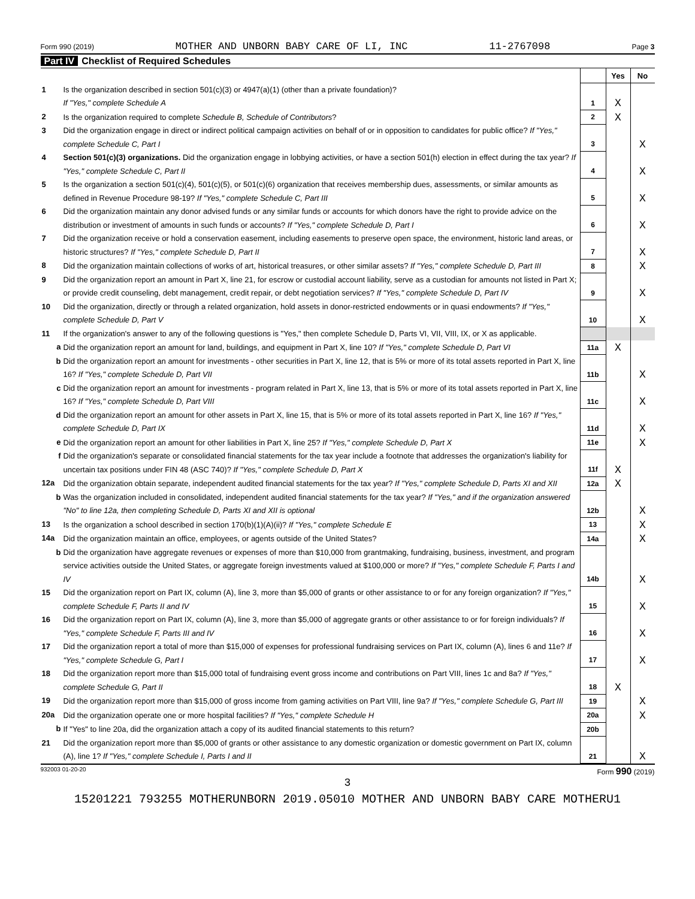Form 990 (2019) MOTHER AND UNBORN BABY CARE OF LI, INC 11-2767098 Page 3
Part IV Checklist of Required Schedules
| | | | Yes | No |
| 1 | Is the organization described in section 501(c)(3) or 4947(a)(1) (other than a private foundation)? If "Yes," complete Schedule A | 1 | X | |
| 2 | Is the organization required to complete Schedule B, Schedule of Contributors ? | 2 | X | |
| 3 | Did the organization engage in direct or indirect political campaign activities on behalf of or in opposition to candidates for public office? If "Yes," complete Schedule C, Part I | 3 | | X |
| 4 | Section 501(c)(3) organizations. Did the organization engage in lobbying activities, or have a section 501(h) election in effect during the tax year? If "Yes," complete Schedule C, Part II | 4 | | X |
| 5 | Is the organization a section 501(c)(4), 501(c)(5), or 501(c)(6) organization that receives membership dues, assessments, or similar amounts as defined in Revenue Procedure 98-19? If "Yes," complete Schedule C, Part III | 5 | | X |
| 6 | Did the organization maintain any donor advised funds or any similar funds or accounts for which donors have the right to provide advice on the distribution or investment of amounts in such funds or accounts? If "Yes," complete Schedule D, Part I | 6 | | X |
| 7 | Did the organization receive or hold a conservation easement, including easements to preserve open space, the environment, historic land areas, or historic structures? If "Yes," complete Schedule D, Part II | 7 | | X |
| 8 | Did the organization maintain collections of works of art, historical treasures, or other similar assets? If "Yes," complete Schedule D, Part III | 8 | | X |
| 9 | Did the organization report an amount in Part X, line 21, for escrow or custodial account liability, serve as a custodian for amounts not listed in Part X; or provide credit counseling, debt management, credit repair, or debt negotiation services? If "Yes," complete Schedule D, Part IV | 9 | | X |
| 10 | Did the organization, directly or through a related organization, hold assets in donor-restricted endowments or in quasi endowments? If "Yes," complete Schedule D, Part V | 10 | | X |
| 11 | If the organization's answer to any of the following questions is "Yes," then complete Schedule D, Parts VI, VII, VIII, IX, or X as applicable. | | | |
| a | Did the organization report an amount for land, buildings, and equipment in Part X, line 10? If "Yes," complete Schedule D, Part VI | 11a | X | |
| b | Did the organization report an amount for investments - other securities in Part X, line 12, that is 5% or more of its total assets reported in Part X, line 16? If "Yes," complete Schedule D, Part VII | 11b | | X |
| c | Did the organization report an amount for investments - program related in Part X, line 13, that is 5% or more of its total assets reported in Part X, line 16? If "Yes," complete Schedule D, Part VIII | 11c | | X |
| d | Did the organization report an amount for other assets in Part X, line 15, that is 5% or more of its total assets reported in Part X, line 16? If "Yes," complete Schedule D, Part IX | 11d | | X |
| e | Did the organization report an amount for other liabilities in Part X, line 25? If "Yes," complete Schedule D, Part X | 11e | | X |
| f | Did the organization's separate or consolidated financial statements for the tax year include a footnote that addresses the organization's liability for uncertain tax positions under FIN 48 (ASC 740)? If "Yes," complete Schedule D, Part X | 11f | X | |
| 12a | Did the organization obtain separate, independent audited financial statements for the tax year? If "Yes," complete Schedule D, Parts XI and XII | 12a | X | |
| b | Was the organization included in consolidated, independent audited financial statements for the tax year? If "Yes," and if the organization answered "No" to line 12a, then completing Schedule D, Parts XI and XII is optional | 12b | | X |
| 13 | Is the organization a school described in section 170(b)(1)(A)(ii)? If "Yes," complete Schedule E | 13 | | X |
| 14a | Did the organization maintain an office, employees, or agents outside of the United States? | 14a | | X |
| b | Did the organization have aggregate revenues or expenses of more than $10,000 from grantmaking, fundraising, business, investment, and program service activities outside the United States, or aggregate foreign investments valued at $100,000 or more? If "Yes," complete Schedule F, Parts I and IV | 14b | | X |
| 15 | Did the organization report on Part IX, column (A), line 3, more than $5,000 of grants or other assistance to or for any foreign organization? If "Yes," complete Schedule F, Parts II and IV | 15 | | X |
| 16 | Did the organization report on Part IX, column (A), line 3, more than $5,000 of aggregate grants or other assistance to or for foreign individuals? If "Yes," complete Schedule F, Parts III and IV | 16 | | X |
| 17 | Did the organization report a total of more than $15,000 of expenses for professional fundraising services on Part IX, column (A), lines 6 and 11e? If "Yes," complete Schedule G, Part I | 17 | | X |
| 18 | Did the organization report more than $15,000 total of fundraising event gross income and contributions on Part VIII, lines 1c and 8a? If "Yes," complete Schedule G, Part II | 18 | X | |
| 19 | Did the organization report more than $15,000 of gross income from gaming activities on Part VIII, line 9a? If "Yes," complete Schedule G, Part III | 19 | | X |
| 20a | Did the organization operate one or more hospital facilities? If "Yes," complete Schedule H | 20a | | X |
| b | If "Yes" to line 20a, did the organization attach a copy of its audited financial statements to this return? | 20b | | |
| 21 | Did the organization report more than $5,000 of grants or other assistance to any domestic organization or domestic government on Part IX, column (A), line 1? If "Yes," complete Schedule I, Parts I and II | 21 | | X |
932003 01-20-20 Form 990 (2019)
3
15201221 793255 MOTHERUNBORN 2019.05010 MOTHER AND UNBORN BABY CARE MOTHERU1